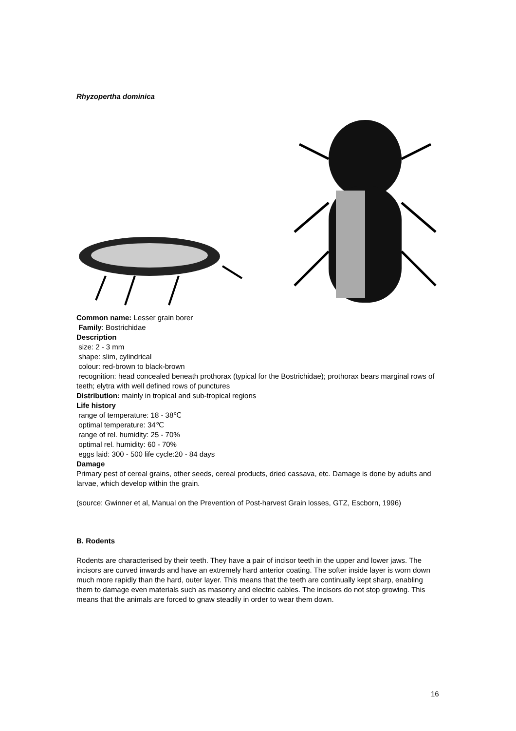Rhyzopertha dominica
Common name: Lesser grain borer
Family: Bostrichidae
Description
size: 2 - 3 mm
shape: slim, cylindrical
colour: red-brown to black-brown
recognition: head concealed beneath prothorax (typical for the Bostrichidae); prothorax bears marginal rows of teeth; elytra with well defined rows of punctures
Distribution: mainly in tropical and sub-tropical regions
Life history
range of temperature: 18 - 38℃
optimal temperature: 34℃
range of rel. humidity: 25 - 70%
optimal rel. humidity: 60 - 70%
eggs laid: 300 - 500 life cycle:20 - 84 days
Damage
Primary pest of cereal grains, other seeds, cereal products, dried cassava, etc. Damage is done by adults and larvae, which develop within the grain.
(source: Gwinner et al, Manual on the Prevention of Post-harvest Grain losses, GTZ, Escborn, 1996)
B. Rodents
Rodents are characterised by their teeth. They have a pair of incisor teeth in the upper and lower jaws. The incisors are curved inwards and have an extremely hard anterior coating. The softer inside layer is worn down much more rapidly than the hard, outer layer. This means that the teeth are continually kept sharp, enabling them to damage even materials such as masonry and electric cables. The incisors do not stop growing. This means that the animals are forced to gnaw steadily in order to wear them down.
16